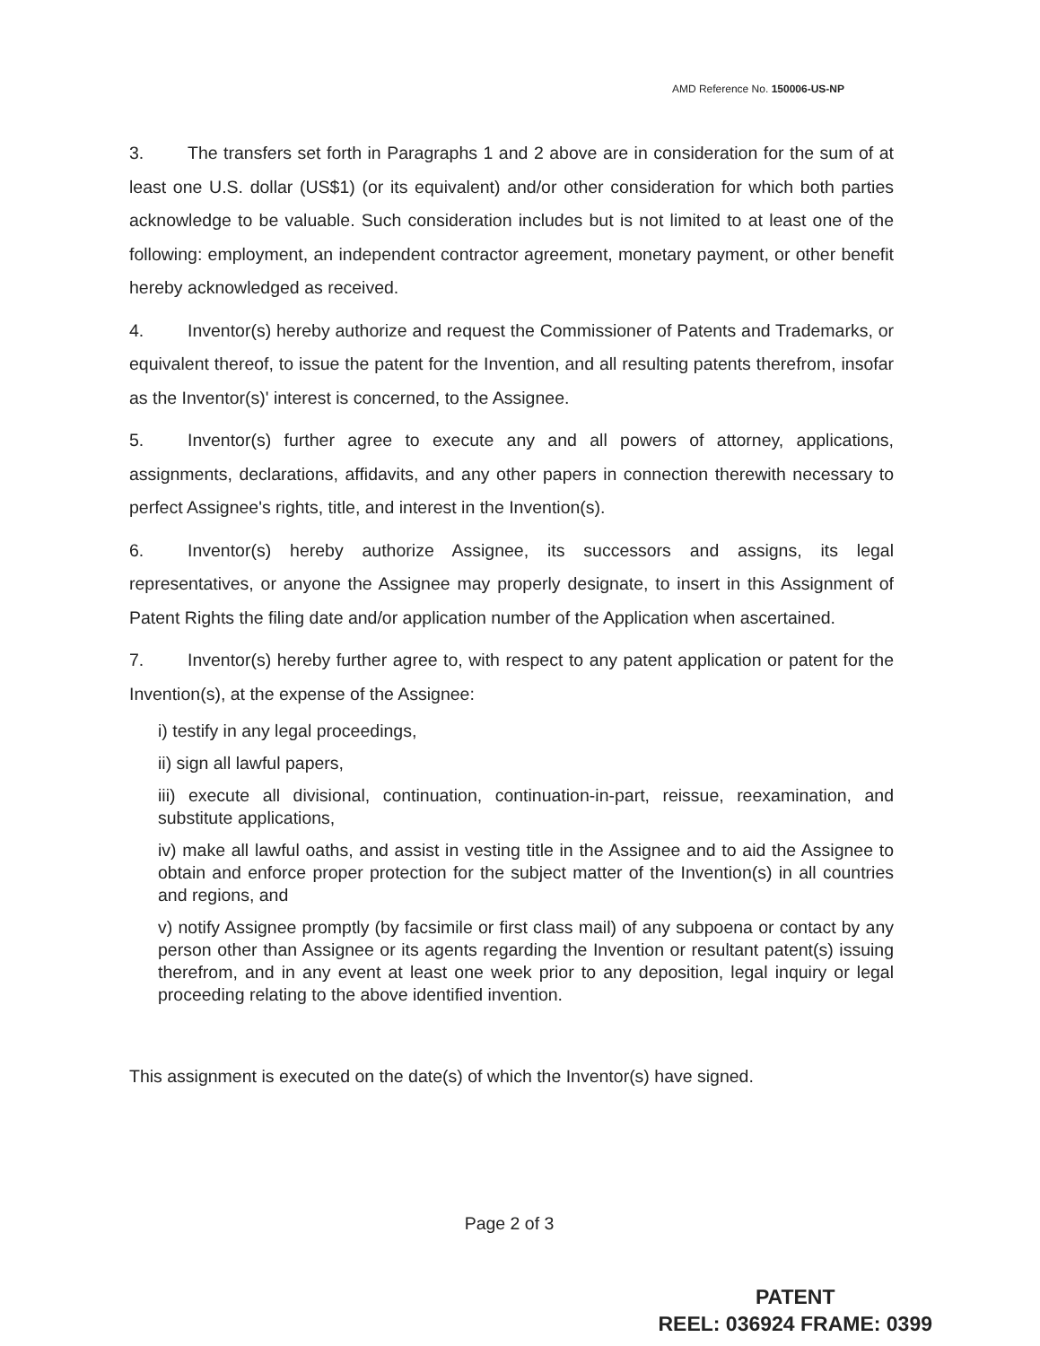AMD Reference No. 150006-US-NP
3. The transfers set forth in Paragraphs 1 and 2 above are in consideration for the sum of at least one U.S. dollar (US$1) (or its equivalent) and/or other consideration for which both parties acknowledge to be valuable. Such consideration includes but is not limited to at least one of the following: employment, an independent contractor agreement, monetary payment, or other benefit hereby acknowledged as received.
4. Inventor(s) hereby authorize and request the Commissioner of Patents and Trademarks, or equivalent thereof, to issue the patent for the Invention, and all resulting patents therefrom, insofar as the Inventor(s)' interest is concerned, to the Assignee.
5. Inventor(s) further agree to execute any and all powers of attorney, applications, assignments, declarations, affidavits, and any other papers in connection therewith necessary to perfect Assignee's rights, title, and interest in the Invention(s).
6. Inventor(s) hereby authorize Assignee, its successors and assigns, its legal representatives, or anyone the Assignee may properly designate, to insert in this Assignment of Patent Rights the filing date and/or application number of the Application when ascertained.
7. Inventor(s) hereby further agree to, with respect to any patent application or patent for the Invention(s), at the expense of the Assignee:
i) testify in any legal proceedings,
ii) sign all lawful papers,
iii) execute all divisional, continuation, continuation-in-part, reissue, reexamination, and substitute applications,
iv) make all lawful oaths, and assist in vesting title in the Assignee and to aid the Assignee to obtain and enforce proper protection for the subject matter of the Invention(s) in all countries and regions, and
v) notify Assignee promptly (by facsimile or first class mail) of any subpoena or contact by any person other than Assignee or its agents regarding the Invention or resultant patent(s) issuing therefrom, and in any event at least one week prior to any deposition, legal inquiry or legal proceeding relating to the above identified invention.
This assignment is executed on the date(s) of which the Inventor(s) have signed.
Page 2 of 3
PATENT
REEL: 036924 FRAME: 0399